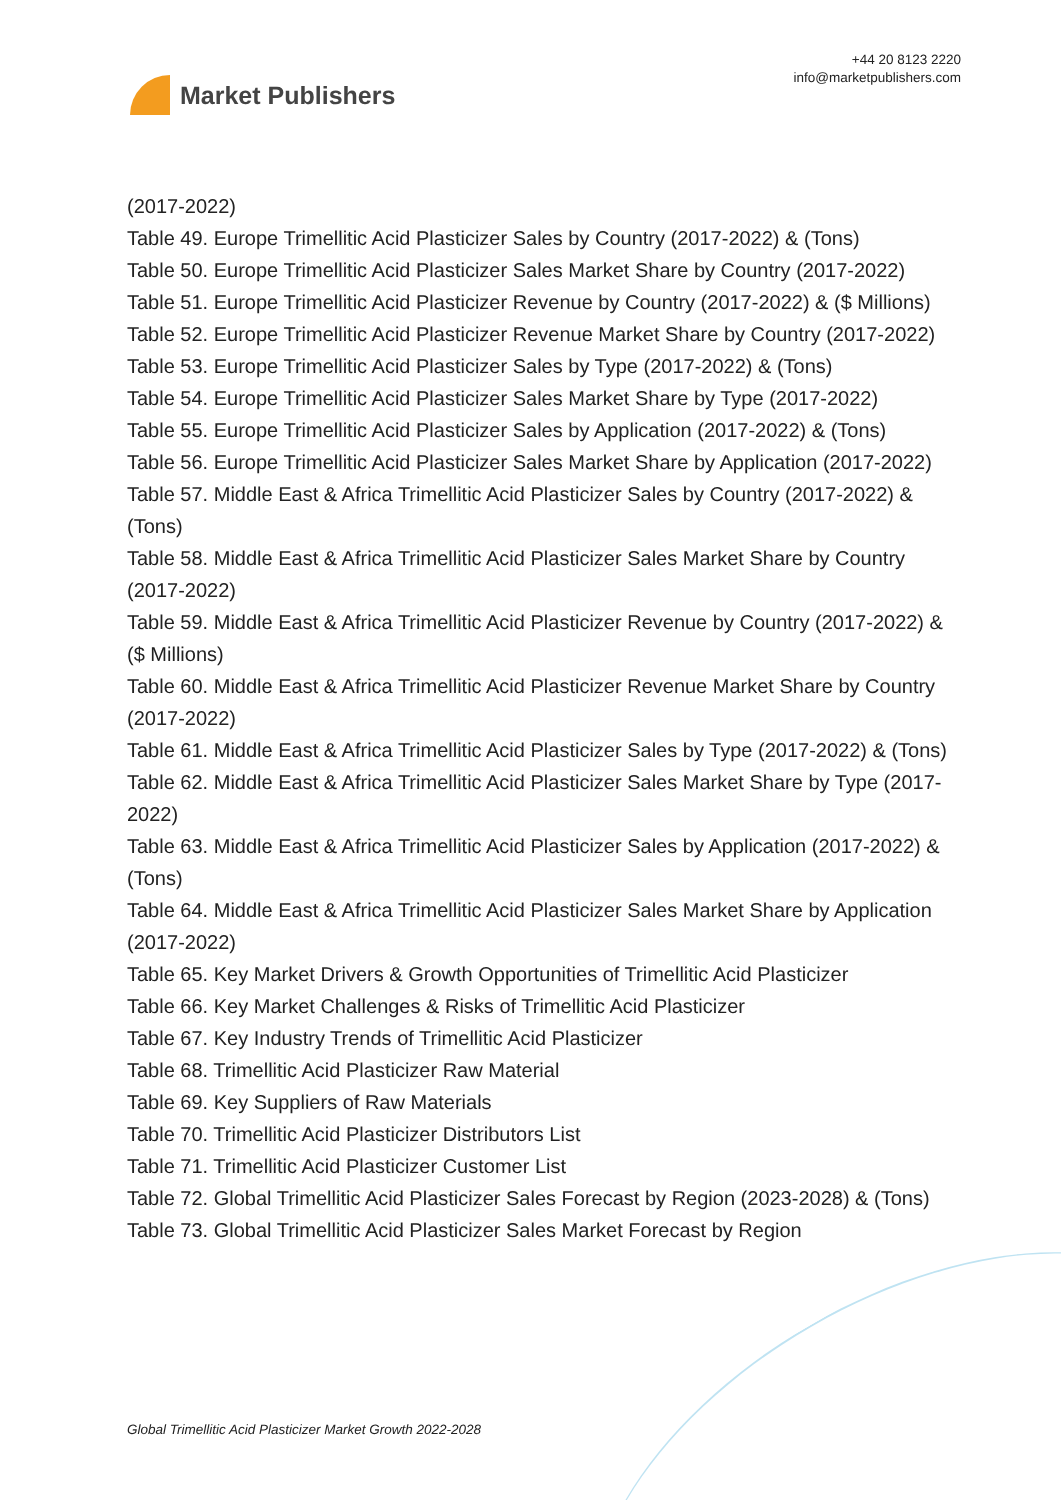Market Publishers
+44 20 8123 2220
info@marketpublishers.com
(2017-2022)
Table 49. Europe Trimellitic Acid Plasticizer Sales by Country (2017-2022) & (Tons)
Table 50. Europe Trimellitic Acid Plasticizer Sales Market Share by Country (2017-2022)
Table 51. Europe Trimellitic Acid Plasticizer Revenue by Country (2017-2022) & ($ Millions)
Table 52. Europe Trimellitic Acid Plasticizer Revenue Market Share by Country (2017-2022)
Table 53. Europe Trimellitic Acid Plasticizer Sales by Type (2017-2022) & (Tons)
Table 54. Europe Trimellitic Acid Plasticizer Sales Market Share by Type (2017-2022)
Table 55. Europe Trimellitic Acid Plasticizer Sales by Application (2017-2022) & (Tons)
Table 56. Europe Trimellitic Acid Plasticizer Sales Market Share by Application (2017-2022)
Table 57. Middle East & Africa Trimellitic Acid Plasticizer Sales by Country (2017-2022) & (Tons)
Table 58. Middle East & Africa Trimellitic Acid Plasticizer Sales Market Share by Country (2017-2022)
Table 59. Middle East & Africa Trimellitic Acid Plasticizer Revenue by Country (2017-2022) & ($ Millions)
Table 60. Middle East & Africa Trimellitic Acid Plasticizer Revenue Market Share by Country (2017-2022)
Table 61. Middle East & Africa Trimellitic Acid Plasticizer Sales by Type (2017-2022) & (Tons)
Table 62. Middle East & Africa Trimellitic Acid Plasticizer Sales Market Share by Type (2017-2022)
Table 63. Middle East & Africa Trimellitic Acid Plasticizer Sales by Application (2017-2022) & (Tons)
Table 64. Middle East & Africa Trimellitic Acid Plasticizer Sales Market Share by Application (2017-2022)
Table 65. Key Market Drivers & Growth Opportunities of Trimellitic Acid Plasticizer
Table 66. Key Market Challenges & Risks of Trimellitic Acid Plasticizer
Table 67. Key Industry Trends of Trimellitic Acid Plasticizer
Table 68. Trimellitic Acid Plasticizer Raw Material
Table 69. Key Suppliers of Raw Materials
Table 70. Trimellitic Acid Plasticizer Distributors List
Table 71. Trimellitic Acid Plasticizer Customer List
Table 72. Global Trimellitic Acid Plasticizer Sales Forecast by Region (2023-2028) & (Tons)
Table 73. Global Trimellitic Acid Plasticizer Sales Market Forecast by Region
Global Trimellitic Acid Plasticizer Market Growth 2022-2028